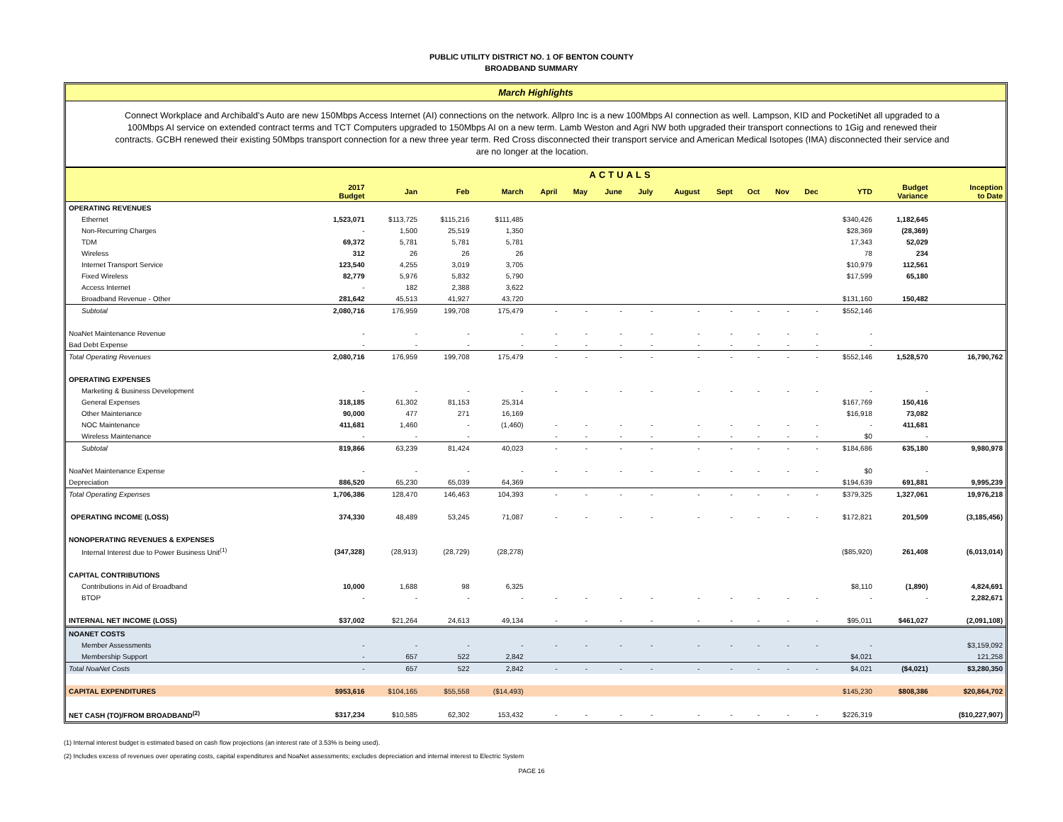PUBLIC UTILITY DISTRICT NO. 1 OF BENTON COUNTY
BROADBAND SUMMARY
March Highlights
Connect Workplace and Archibald's Auto are new 150Mbps Access Internet (AI) connections on the network. Allpro Inc is a new 100Mbps AI connection as well. Lampson, KID and PocketiNet all upgraded to a 100Mbps AI service on extended contract terms and TCT Computers upgraded to 150Mbps AI on a new term. Lamb Weston and Agri NW both upgraded their transport connections to 1Gig and renewed their contracts. GCBH renewed their existing 50Mbps transport connection for a new three year term. Red Cross disconnected their transport service and American Medical Isotopes (IMA) disconnected their service and are no longer at the location.
| | ACTUALS | | | | | | | | | | | | | | | |
| --- | --- | --- | --- | --- | --- | --- | --- | --- | --- | --- | --- | --- | --- | --- | --- | --- |
| | 2017 Budget | Jan | Feb | March | April | May | June | July | August | Sept | Oct | Nov | Dec | YTD | Budget Variance | Inception to Date |
| OPERATING REVENUES | | | | | | | | | | | | | | | | |
| Ethernet | 1,523,071 | $113,725 | $115,216 | $111,485 | | | | | | | | | | $340,426 | 1,182,645 | |
| Non-Recurring Charges | - | 1,500 | 25,519 | 1,350 | | | | | | | | | | $28,369 | (28,369) | |
| TDM | 69,372 | 5,781 | 5,781 | 5,781 | | | | | | | | | | 17,343 | 52,029 | |
| Wireless | 312 | 26 | 26 | 26 | | | | | | | | | | 78 | 234 | |
| Internet Transport Service | 123,540 | 4,255 | 3,019 | 3,705 | | | | | | | | | | $10,979 | 112,561 | |
| Fixed Wireless | 82,779 | 5,976 | 5,832 | 5,790 | | | | | | | | | | $17,599 | 65,180 | |
| Access Internet | - | 182 | 2,388 | 3,622 | | | | | | | | | | | | |
| Broadband Revenue - Other | 281,642 | 45,513 | 41,927 | 43,720 | | | | | | | | | | $131,160 | 150,482 | |
| Subtotal | 2,080,716 | 176,959 | 199,708 | 175,479 | - | - | - | - | - | - | - | - | - | $552,146 | | |
| NoaNet Maintenance Revenue | - | - | - | - | - | - | - | - | - | - | - | - | - | - | | |
| Bad Debt Expense | - | - | - | - | - | - | - | - | - | - | - | - | - | - | | |
| Total Operating Revenues | 2,080,716 | 176,959 | 199,708 | 175,479 | - | - | - | - | - | - | - | - | - | $552,146 | 1,528,570 | 16,790,762 |
| OPERATING EXPENSES | | | | | | | | | | | | | | | | |
| Marketing & Business Development | - | - | - | - | - | - | - | - | - | - | - | - | - | - | - | |
| General Expenses | 318,185 | 61,302 | 81,153 | 25,314 | | | | | | | | | | $167,769 | 150,416 | |
| Other Maintenance | 90,000 | 477 | 271 | 16,169 | | | | | | | | | | $16,918 | 73,082 | |
| NOC Maintenance | 411,681 | 1,460 | - | (1,460) | - | - | - | - | - | - | - | - | - | - | 411,681 | |
| Wireless Maintenance | - | - | - | | - | - | - | - | - | - | - | - | - | $0 | - | |
| Subtotal | 819,866 | 63,239 | 81,424 | 40,023 | - | - | - | - | - | - | - | - | - | $184,686 | 635,180 | 9,980,978 |
| NoaNet Maintenance Expense | - | - | - | - | - | - | - | - | - | - | - | - | - | $0 | - | |
| Depreciation | 886,520 | 65,230 | 65,039 | 64,369 | | | | | | | | | | $194,639 | 691,881 | 9,995,239 |
| Total Operating Expenses | 1,706,386 | 128,470 | 146,463 | 104,393 | - | - | - | - | - | - | - | - | - | $379,325 | 1,327,061 | 19,976,218 |
| OPERATING INCOME (LOSS) | 374,330 | 48,489 | 53,245 | 71,087 | - | - | - | - | - | - | - | - | - | $172,821 | 201,509 | (3,185,456) |
| NONOPERATING REVENUES & EXPENSES | | | | | | | | | | | | | | | | |
| Internal Interest due to Power Business Unit<sup>(1)</sup> | (347,328) | (28,913) | (28,729) | (28,278) | | | | | | | | | | ($85,920) | 261,408 | (6,013,014) |
| CAPITAL CONTRIBUTIONS | | | | | | | | | | | | | | | | |
| Contributions in Aid of Broadband | 10,000 | 1,688 | 98 | 6,325 | | | | | | | | | | $8,110 | (1,890) | 4,824,691 |
| BTOP | - | - | - | - | - | - | - | - | - | - | - | - | - | - | - | 2,282,671 |
| INTERNAL NET INCOME (LOSS) | $37,002 | $21,264 | 24,613 | 49,134 | - | - | - | - | - | - | - | - | - | $95,011 | $461,027 | (2,091,108) |
| NOANET COSTS | | | | | | | | | | | | | | | | |
| Member Assessments | - | - | - | - | - | - | - | - | - | - | - | - | - | - | | $3,159,092 |
| Membership Support | - | 657 | 522 | 2,842 | | | | | | | | | | $4,021 | | 121,258 |
| Total NoaNet Costs | - | 657 | 522 | 2,842 | - | - | - | - | - | - | - | - | - | $4,021 | ($4,021) | $3,280,350 |
| CAPITAL EXPENDITURES | $953,616 | $104,165 | $55,558 | ($14,493) | | | | | | | | | | $145,230 | $808,386 | $20,864,702 |
| NET CASH (TO)/FROM BROADBAND<sup>(2)</sup> | $317,234 | $10,585 | 62,302 | 153,432 | - | - | - | - | - | - | - | - | - | $226,319 | | ($10,227,907) |
(1) Internal interest budget is estimated based on cash flow projections (an interest rate of 3.53% is being used).
(2) Includes excess of revenues over operating costs, capital expenditures and NoaNet assessments; excludes depreciation and internal interest to Electric System
PAGE 16